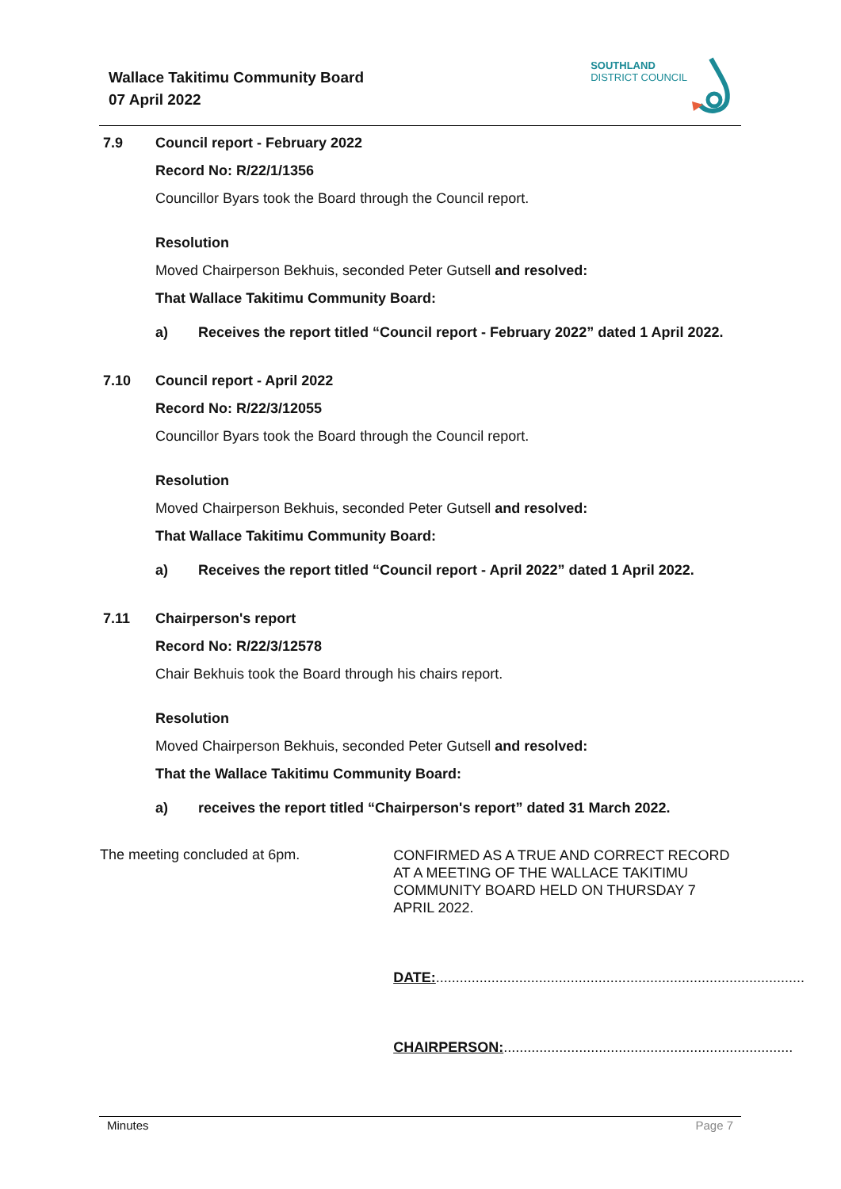Wallace Takitimu Community Board
07 April 2022
SOUTHLAND
DISTRICT COUNCIL
7.9
Council report - February 2022
Record No: R/22/1/1356
Councillor Byars took the Board through the Council report.
Resolution
Moved Chairperson Bekhuis, seconded Peter Gutsell and resolved:
That Wallace Takitimu Community Board:
a) Receives the report titled “Council report - February 2022” dated 1 April 2022.
7.10
Council report - April 2022
Record No: R/22/3/12055
Councillor Byars took the Board through the Council report.
Resolution
Moved Chairperson Bekhuis, seconded Peter Gutsell and resolved:
That Wallace Takitimu Community Board:
a) Receives the report titled “Council report - April 2022” dated 1 April 2022.
7.11
Chairperson's report
Record No: R/22/3/12578
Chair Bekhuis took the Board through his chairs report.
Resolution
Moved Chairperson Bekhuis, seconded Peter Gutsell and resolved:
That the Wallace Takitimu Community Board:
a) receives the report titled “Chairperson's report” dated 31 March 2022.
The meeting concluded at 6pm.
CONFIRMED AS A TRUE AND CORRECT RECORD AT A MEETING OF THE WALLACE TAKITIMU COMMUNITY BOARD HELD ON THURSDAY 7 APRIL 2022.
DATE:.............................................................................................
CHAIRPERSON:.........................................................................
Minutes Page 7